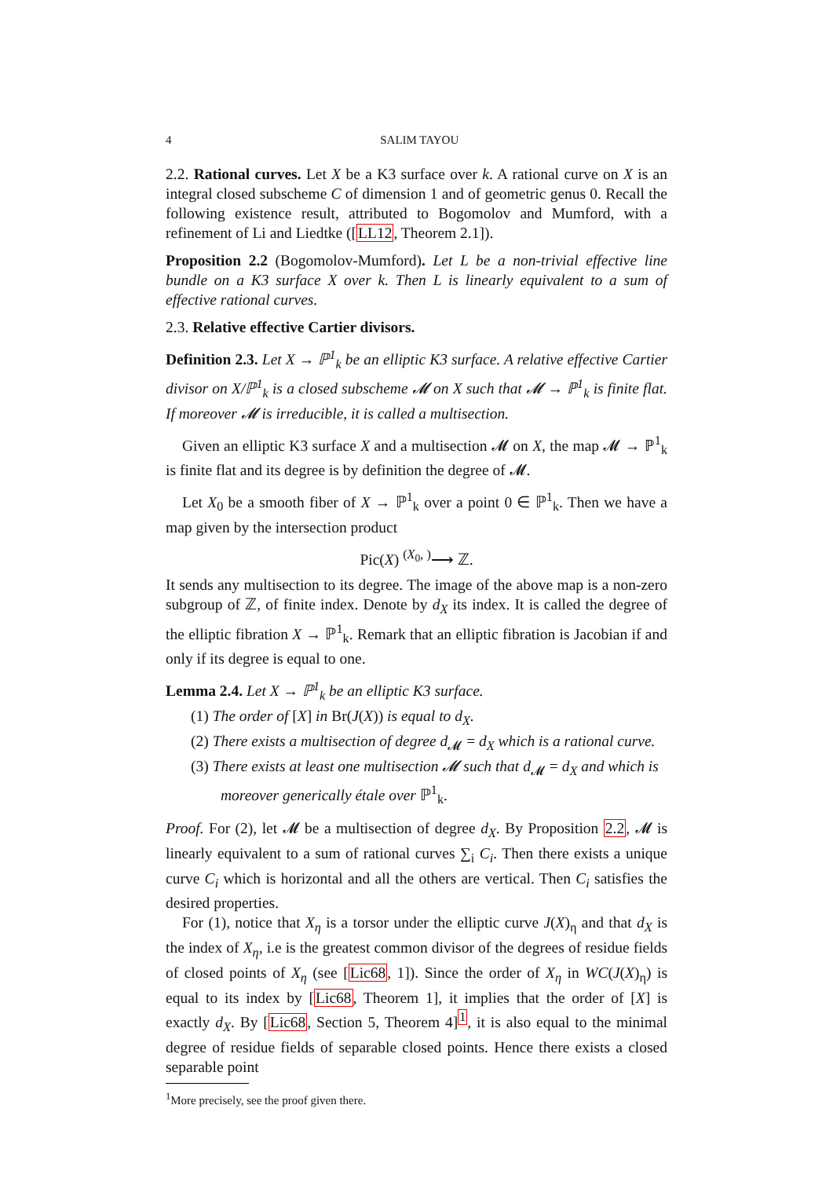4 SALIM TAYOU
2.2. Rational curves. Let X be a K3 surface over k. A rational curve on X is an integral closed subscheme C of dimension 1 and of geometric genus 0. Recall the following existence result, attributed to Bogomolov and Mumford, with a refinement of Li and Liedtke ([LL12, Theorem 2.1]).
Proposition 2.2 (Bogomolov-Mumford). Let L be a non-trivial effective line bundle on a K3 surface X over k. Then L is linearly equivalent to a sum of effective rational curves.
2.3. Relative effective Cartier divisors.
Definition 2.3. Let X → ℙ<sup>1</sup><sub>k</sub> be an elliptic K3 surface. A relative effective Cartier divisor on X/ℙ<sup>1</sup><sub>k</sub> is a closed subscheme 𝓜 on X such that 𝓜 → ℙ<sup>1</sup><sub>k</sub> is finite flat. If moreover 𝓜 is irreducible, it is called a multisection.
Given an elliptic K3 surface X and a multisection 𝓜 on X, the map 𝓜 → ℙ<sup>1</sup><sub>k</sub> is finite flat and its degree is by definition the degree of 𝓜.
Let X<sub>0</sub> be a smooth fiber of X → ℙ<sup>1</sup><sub>k</sub> over a point 0 ∈ ℙ<sup>1</sup><sub>k</sub>. Then we have a map given by the intersection product
Pic(X) <sup>(X<sub>0</sub>, )</sup>⟶ ℤ.
It sends any multisection to its degree. The image of the above map is a non-zero subgroup of ℤ, of finite index. Denote by d<sub>X</sub> its index. It is called the degree of the elliptic fibration X → ℙ<sup>1</sup><sub>k</sub>. Remark that an elliptic fibration is Jacobian if and only if its degree is equal to one.
Lemma 2.4. Let X → ℙ<sup>1</sup><sub>k</sub> be an elliptic K3 surface.
(1) The order of [X] in Br(J(X)) is equal to d<sub>X</sub>.
(2) There exists a multisection of degree d<sub>𝓜</sub> = d<sub>X</sub> which is a rational curve.
(3) There exists at least one multisection 𝓜 such that d<sub>𝓜</sub> = d<sub>X</sub> and which is moreover generically étale over ℙ<sup>1</sup><sub>k</sub>.
Proof. For (2), let 𝓜 be a multisection of degree d<sub>X</sub>. By Proposition 2.2, 𝓜 is linearly equivalent to a sum of rational curves ∑<sub>i</sub> C<sub>i</sub>. Then there exists a unique curve C<sub>i</sub> which is horizontal and all the others are vertical. Then C<sub>i</sub> satisfies the desired properties.
For (1), notice that X<sub>η</sub> is a torsor under the elliptic curve J(X)<sub>η</sub> and that d<sub>X</sub> is the index of X<sub>η</sub>, i.e is the greatest common divisor of the degrees of residue fields of closed points of X<sub>η</sub> (see [Lic68, 1]). Since the order of X<sub>η</sub> in WC(J(X)<sub>η</sub>) is equal to its index by [Lic68, Theorem 1], it implies that the order of [X] is exactly d<sub>X</sub>. By [Lic68, Section 5, Theorem 4]<sup>1</sup>, it is also equal to the minimal degree of residue fields of separable closed points. Hence there exists a closed separable point
<sup>1</sup> More precisely, see the proof given there.